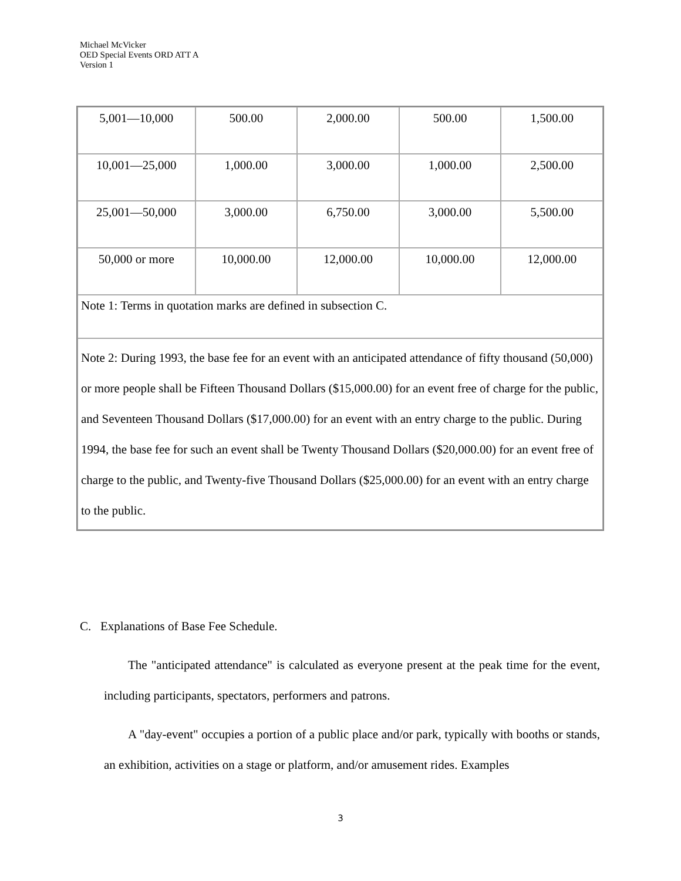Michael McVicker
OED Special Events ORD ATT A
Version 1
| 5,001—10,000 | 500.00 | 2,000.00 | 500.00 | 1,500.00 |
| 10,001—25,000 | 1,000.00 | 3,000.00 | 1,000.00 | 2,500.00 |
| 25,001—50,000 | 3,000.00 | 6,750.00 | 3,000.00 | 5,500.00 |
| 50,000 or more | 10,000.00 | 12,000.00 | 10,000.00 | 12,000.00 |
| Note 1: Terms in quotation marks are defined in subsection C. | | | | |
| Note 2: During 1993, the base fee for an event with an anticipated attendance of fifty thousand (50,000) or more people shall be Fifteen Thousand Dollars ($15,000.00) for an event free of charge for the public, and Seventeen Thousand Dollars ($17,000.00) for an event with an entry charge to the public. During 1994, the base fee for such an event shall be Twenty Thousand Dollars ($20,000.00) for an event free of charge to the public, and Twenty-five Thousand Dollars ($25,000.00) for an event with an entry charge to the public. | | | | |
C. Explanations of Base Fee Schedule.
The "anticipated attendance" is calculated as everyone present at the peak time for the event, including participants, spectators, performers and patrons.
A "day-event" occupies a portion of a public place and/or park, typically with booths or stands, an exhibition, activities on a stage or platform, and/or amusement rides. Examples
3